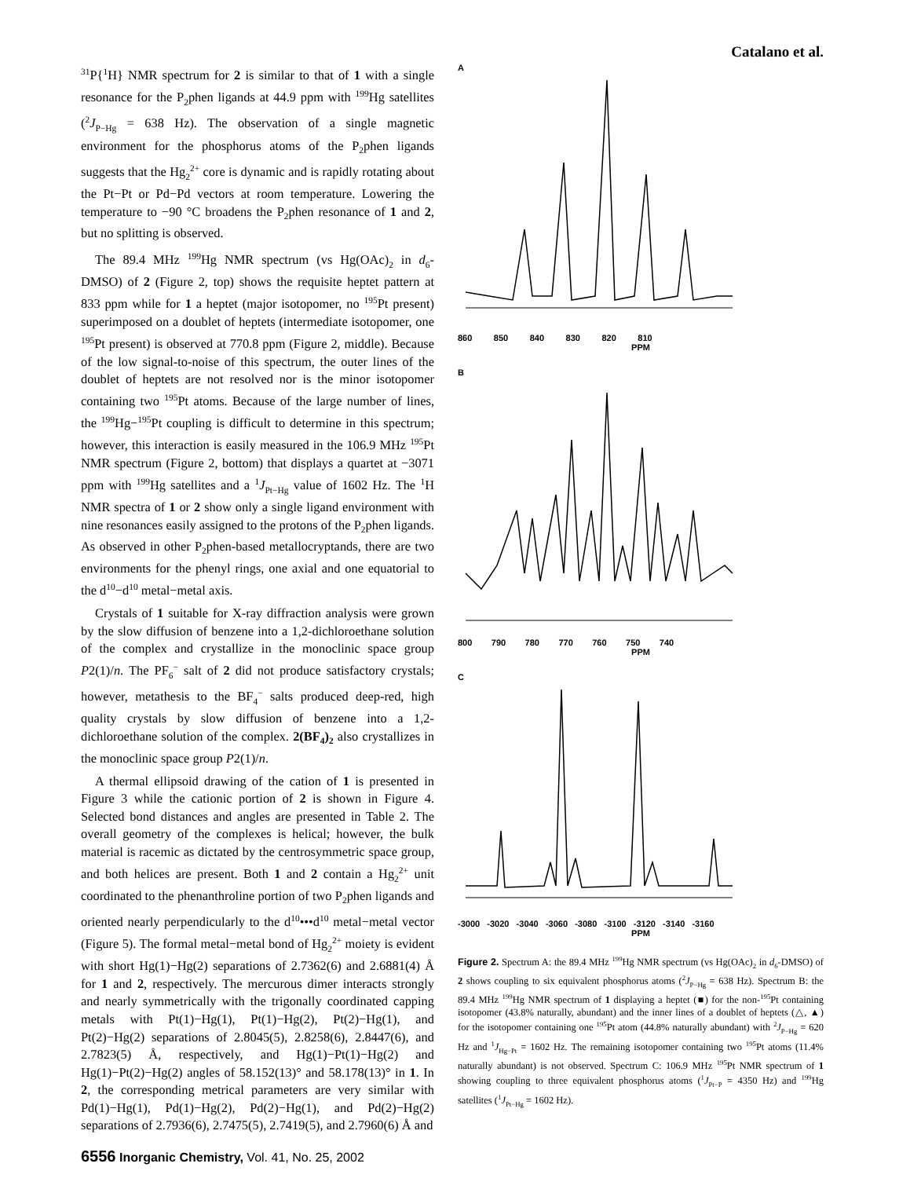Catalano et al.
<sup>31</sup>P{<sup>1</sup>H} NMR spectrum for 2 is similar to that of 1 with a single resonance for the P<sub>2</sub>phen ligands at 44.9 ppm with <sup>199</sup>Hg satellites (<sup>2</sup>J<sub>P−Hg</sub> = 638 Hz). The observation of a single magnetic environment for the phosphorus atoms of the P<sub>2</sub>phen ligands suggests that the Hg<sub>2</sub><sup>2+</sup> core is dynamic and is rapidly rotating about the Pt−Pt or Pd−Pd vectors at room temperature. Lowering the temperature to −90 °C broadens the P<sub>2</sub>phen resonance of 1 and 2, but no splitting is observed.
The 89.4 MHz <sup>199</sup>Hg NMR spectrum (vs Hg(OAc)<sub>2</sub> in d<sub>6</sub>-DMSO) of 2 (Figure 2, top) shows the requisite heptet pattern at 833 ppm while for 1 a heptet (major isotopomer, no <sup>195</sup>Pt present) superimposed on a doublet of heptets (intermediate isotopomer, one <sup>195</sup>Pt present) is observed at 770.8 ppm (Figure 2, middle). Because of the low signal-to-noise of this spectrum, the outer lines of the doublet of heptets are not resolved nor is the minor isotopomer containing two <sup>195</sup>Pt atoms. Because of the large number of lines, the <sup>199</sup>Hg−<sup>195</sup>Pt coupling is difficult to determine in this spectrum; however, this interaction is easily measured in the 106.9 MHz <sup>195</sup>Pt NMR spectrum (Figure 2, bottom) that displays a quartet at −3071 ppm with <sup>199</sup>Hg satellites and a <sup>1</sup>J<sub>Pt−Hg</sub> value of 1602 Hz. The <sup>1</sup>H NMR spectra of 1 or 2 show only a single ligand environment with nine resonances easily assigned to the protons of the P<sub>2</sub>phen ligands. As observed in other P<sub>2</sub>phen-based metallocryptands, there are two environments for the phenyl rings, one axial and one equatorial to the d<sup>10</sup>−d<sup>10</sup> metal−metal axis.
Crystals of 1 suitable for X-ray diffraction analysis were grown by the slow diffusion of benzene into a 1,2-dichloroethane solution of the complex and crystallize in the monoclinic space group P2(1)/n. The PF<sub>6</sub><sup>−</sup> salt of 2 did not produce satisfactory crystals; however, metathesis to the BF<sub>4</sub><sup>−</sup> salts produced deep-red, high quality crystals by slow diffusion of benzene into a 1,2-dichloroethane solution of the complex. 2(BF<sub>4</sub>)<sub>2</sub> also crystallizes in the monoclinic space group P2(1)/n.
A thermal ellipsoid drawing of the cation of 1 is presented in Figure 3 while the cationic portion of 2 is shown in Figure 4. Selected bond distances and angles are presented in Table 2. The overall geometry of the complexes is helical; however, the bulk material is racemic as dictated by the centrosymmetric space group, and both helices are present. Both 1 and 2 contain a Hg<sub>2</sub><sup>2+</sup> unit coordinated to the phenanthroline portion of two P<sub>2</sub>phen ligands and oriented nearly perpendicularly to the d<sup>10</sup>•••d<sup>10</sup> metal−metal vector (Figure 5). The formal metal−metal bond of Hg<sub>2</sub><sup>2+</sup> moiety is evident with short Hg(1)−Hg(2) separations of 2.7362(6) and 2.6881(4) Å for 1 and 2, respectively. The mercurous dimer interacts strongly and nearly symmetrically with the trigonally coordinated capping metals with Pt(1)−Hg(1), Pt(1)−Hg(2), Pt(2)−Hg(1), and Pt(2)−Hg(2) separations of 2.8045(5), 2.8258(6), 2.8447(6), and 2.7823(5) Å, respectively, and Hg(1)−Pt(1)−Hg(2) and Hg(1)−Pt(2)−Hg(2) angles of 58.152(13)° and 58.178(13)° in 1. In 2, the corresponding metrical parameters are very similar with Pd(1)−Hg(1), Pd(1)−Hg(2), Pd(2)−Hg(1), and Pd(2)−Hg(2) separations of 2.7936(6), 2.7475(5), 2.7419(5), and 2.7960(6) Å and
A
860 850 840 830 820 810
PPM
B
800 790 780 770 760 750 740
PPM
C
-3000 -3020 -3040 -3060 -3080 -3100 -3120 -3140 -3160
PPM
Figure 2. Spectrum A: the 89.4 MHz <sup>199</sup>Hg NMR spectrum (vs Hg(OAc)<sub>2</sub> in d<sub>6</sub>-DMSO) of 2 shows coupling to six equivalent phosphorus atoms (<sup>2</sup>J<sub>P−Hg</sub> = 638 Hz). Spectrum B: the 89.4 MHz <sup>199</sup>Hg NMR spectrum of 1 displaying a heptet (■) for the non-<sup>195</sup>Pt containing isotopomer (43.8% naturally, abundant) and the inner lines of a doublet of heptets (△, ▲) for the isotopomer containing one <sup>195</sup>Pt atom (44.8% naturally abundant) with <sup>2</sup>J<sub>P−Hg</sub> = 620 Hz and <sup>1</sup>J<sub>Hg−Pt</sub> = 1602 Hz. The remaining isotopomer containing two <sup>195</sup>Pt atoms (11.4% naturally abundant) is not observed. Spectrum C: 106.9 MHz <sup>195</sup>Pt NMR spectrum of 1 showing coupling to three equivalent phosphorus atoms (<sup>1</sup>J<sub>Pt−P</sub> = 4350 Hz) and <sup>199</sup>Hg satellites (<sup>1</sup>J<sub>Pt−Hg</sub> = 1602 Hz).
6556 Inorganic Chemistry, Vol. 41, No. 25, 2002